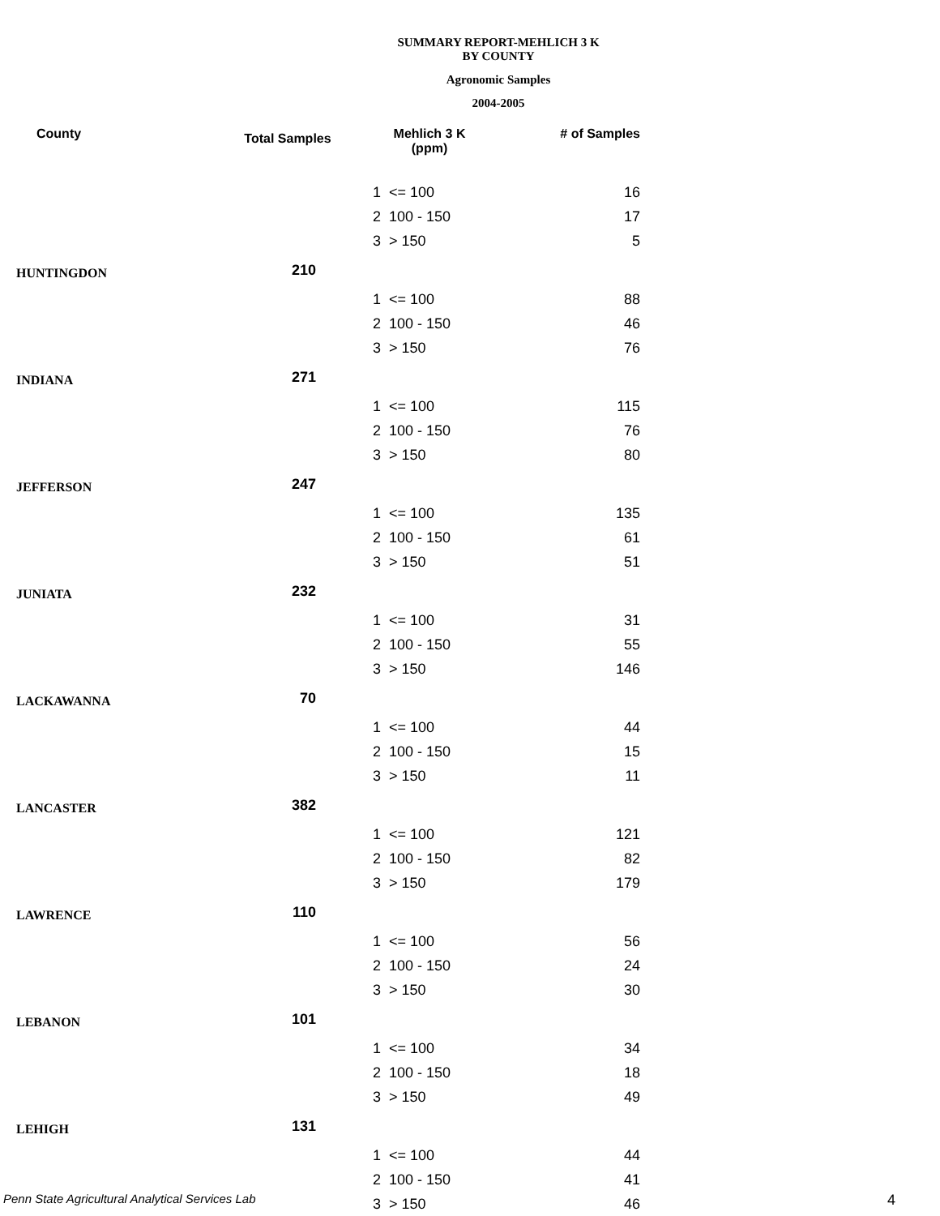SUMMARY REPORT-MEHLICH 3 K
BY COUNTY
Agronomic Samples
2004-2005
| County | Total Samples | Mehlich 3 K (ppm) | | # of Samples |
| --- | --- | --- | --- | --- |
| | | 1 | <= 100 | 16 |
| | | 2 | 100 - 150 | 17 |
| | | 3 | > 150 | 5 |
| HUNTINGDON | 210 | | | |
| | | 1 | <= 100 | 88 |
| | | 2 | 100 - 150 | 46 |
| | | 3 | > 150 | 76 |
| INDIANA | 271 | | | |
| | | 1 | <= 100 | 115 |
| | | 2 | 100 - 150 | 76 |
| | | 3 | > 150 | 80 |
| JEFFERSON | 247 | | | |
| | | 1 | <= 100 | 135 |
| | | 2 | 100 - 150 | 61 |
| | | 3 | > 150 | 51 |
| JUNIATA | 232 | | | |
| | | 1 | <= 100 | 31 |
| | | 2 | 100 - 150 | 55 |
| | | 3 | > 150 | 146 |
| LACKAWANNA | 70 | | | |
| | | 1 | <= 100 | 44 |
| | | 2 | 100 - 150 | 15 |
| | | 3 | > 150 | 11 |
| LANCASTER | 382 | | | |
| | | 1 | <= 100 | 121 |
| | | 2 | 100 - 150 | 82 |
| | | 3 | > 150 | 179 |
| LAWRENCE | 110 | | | |
| | | 1 | <= 100 | 56 |
| | | 2 | 100 - 150 | 24 |
| | | 3 | > 150 | 30 |
| LEBANON | 101 | | | |
| | | 1 | <= 100 | 34 |
| | | 2 | 100 - 150 | 18 |
| | | 3 | > 150 | 49 |
| LEHIGH | 131 | | | |
| | | 1 | <= 100 | 44 |
| | | 2 | 100 - 150 | 41 |
| | | 3 | > 150 | 46 |
Penn State Agricultural Analytical Services Lab
4